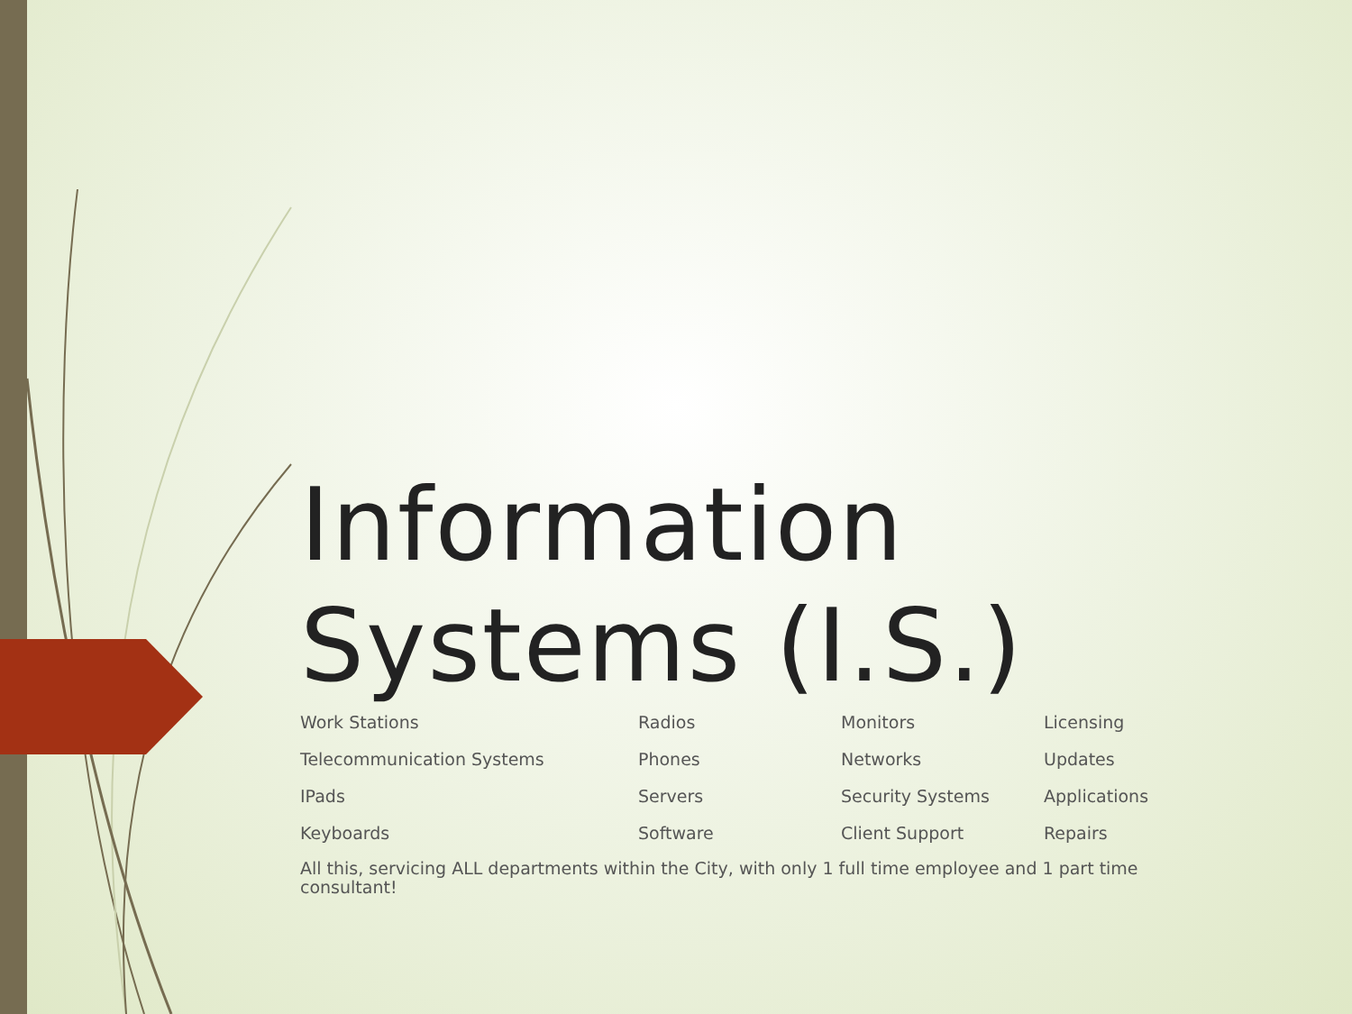Information Systems (I.S.)
| Work Stations | Radios | Monitors | Licensing |
| Telecommunication Systems | Phones | Networks | Updates |
| IPads | Servers | Security Systems | Applications |
| Keyboards | Software | Client Support | Repairs |
All this, servicing ALL departments within the City, with only 1 full time employee and 1 part time consultant!